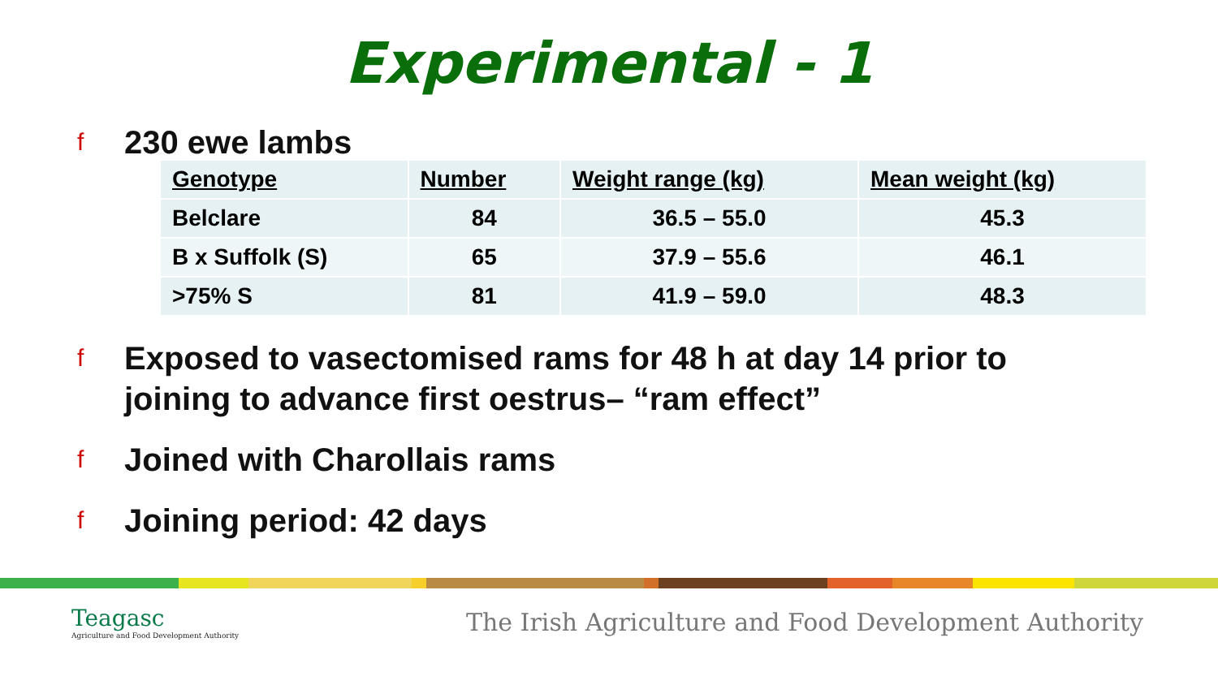Experimental - 1
f 230 ewe lambs
| Genotype | Number | Weight range (kg) | Mean weight (kg) |
| --- | --- | --- | --- |
| Belclare | 84 | 36.5 – 55.0 | 45.3 |
| B x Suffolk (S) | 65 | 37.9 – 55.6 | 46.1 |
| >75% S | 81 | 41.9 – 59.0 | 48.3 |
f Exposed to vasectomised rams for 48 h at day 14 prior to
joining to advance first oestrus– “ram effect”
f Joined with Charollais rams
f Joining period: 42 days
Teagasc
Agriculture and Food Development Authority
The Irish Agriculture and Food Development Authority